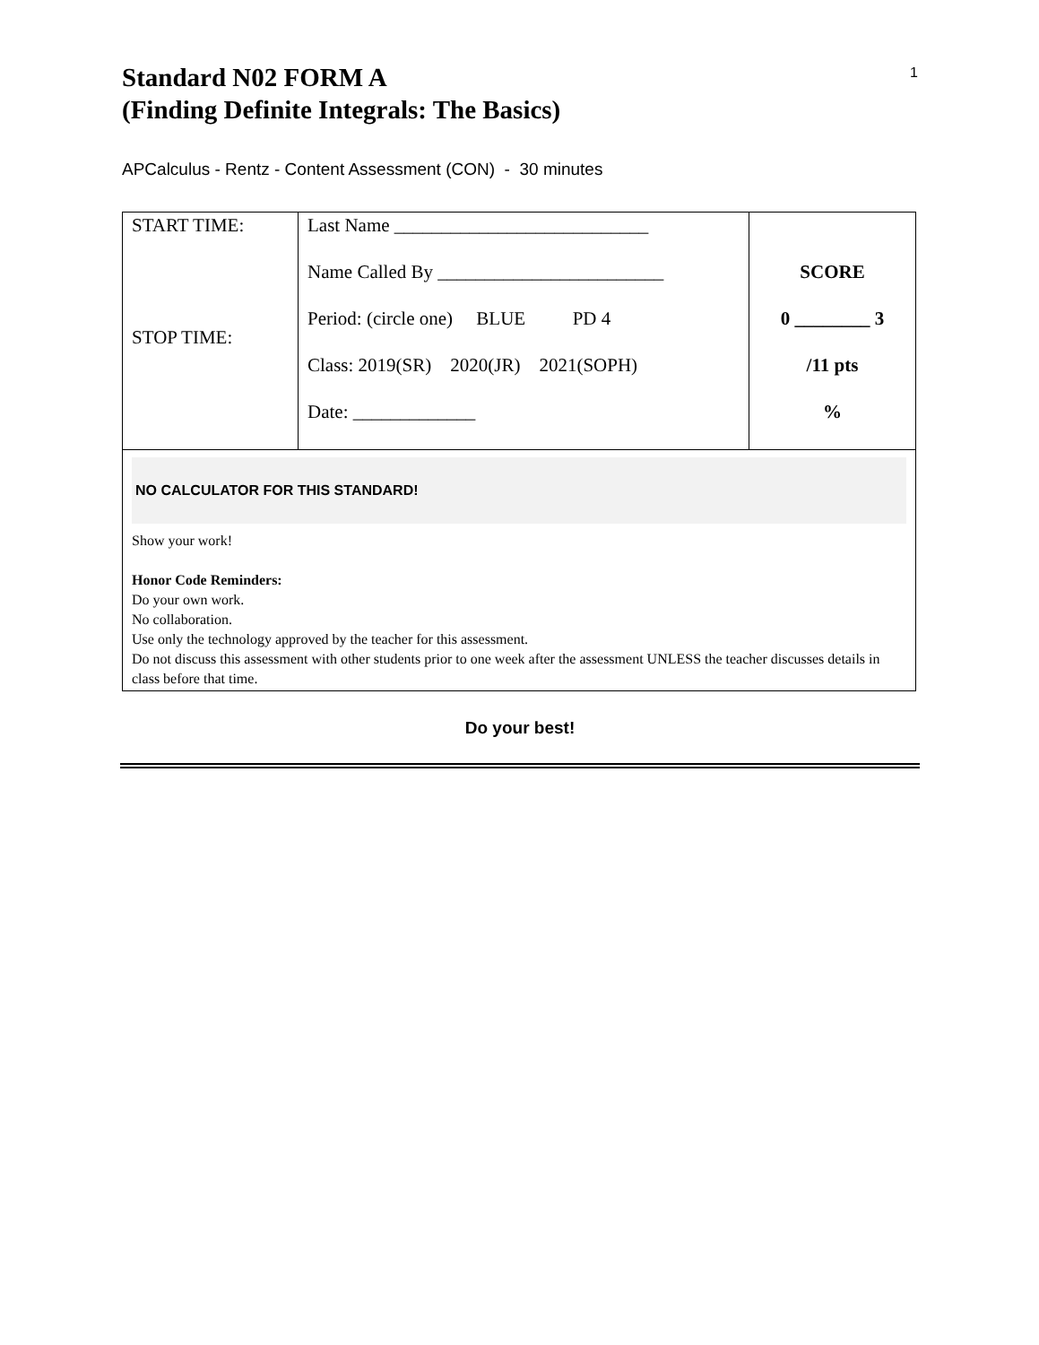1
Standard N02 FORM A
(Finding Definite Integrals: The Basics)
APCalculus - Rentz - Content Assessment (CON) - 30 minutes
| START TIME: STOP TIME: | Last Name ___________________________ Name Called By ________________________ Period: (circle one) BLUE PD 4 Class: 2019(SR) 2020(JR) 2021(SOPH) Date: _____________ | SCORE 0 ________ 3 /11 pts % |
| NO CALCULATOR FOR THIS STANDARD! Show your work! Honor Code Reminders: Do your own work. No collaboration. Use only the technology approved by the teacher for this assessment. Do not discuss this assessment with other students prior to one week after the assessment UNLESS the teacher discusses details in class before that time. | | |
Do your best!